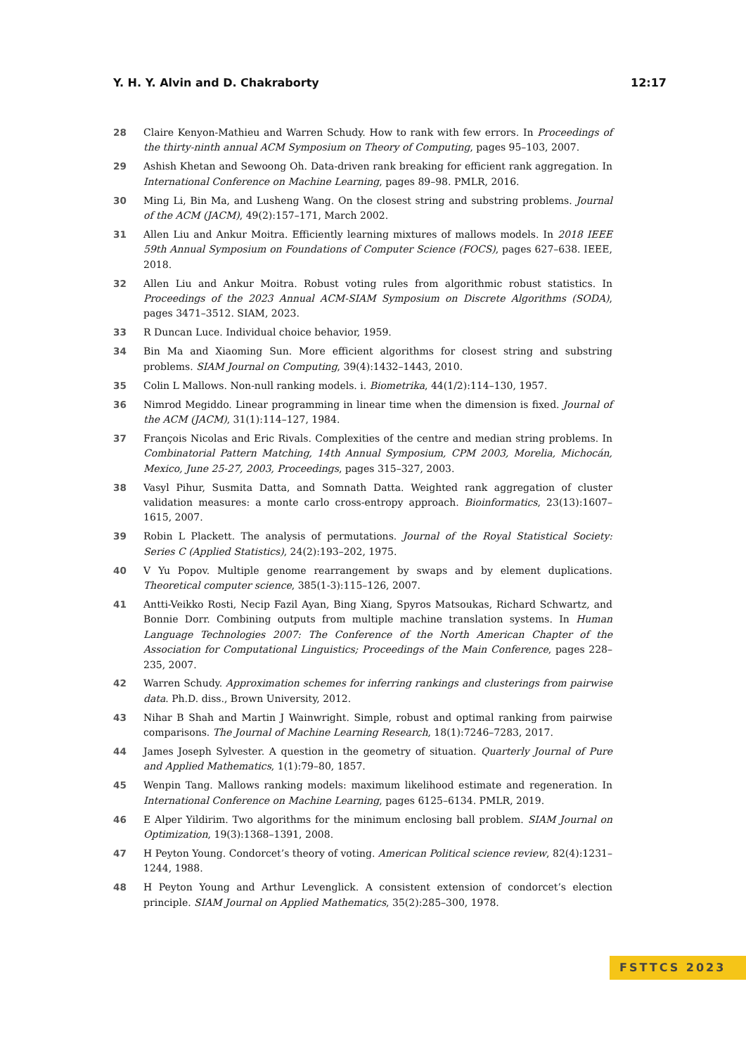Y. H. Y. Alvin and D. Chakraborty 12:17
28 Claire Kenyon-Mathieu and Warren Schudy. How to rank with few errors. In Proceedings of the thirty-ninth annual ACM Symposium on Theory of Computing, pages 95–103, 2007.
29 Ashish Khetan and Sewoong Oh. Data-driven rank breaking for efficient rank aggregation. In International Conference on Machine Learning, pages 89–98. PMLR, 2016.
30 Ming Li, Bin Ma, and Lusheng Wang. On the closest string and substring problems. Journal of the ACM (JACM), 49(2):157–171, March 2002.
31 Allen Liu and Ankur Moitra. Efficiently learning mixtures of mallows models. In 2018 IEEE 59th Annual Symposium on Foundations of Computer Science (FOCS), pages 627–638. IEEE, 2018.
32 Allen Liu and Ankur Moitra. Robust voting rules from algorithmic robust statistics. In Proceedings of the 2023 Annual ACM-SIAM Symposium on Discrete Algorithms (SODA), pages 3471–3512. SIAM, 2023.
33 R Duncan Luce. Individual choice behavior, 1959.
34 Bin Ma and Xiaoming Sun. More efficient algorithms for closest string and substring problems. SIAM Journal on Computing, 39(4):1432–1443, 2010.
35 Colin L Mallows. Non-null ranking models. i. Biometrika, 44(1/2):114–130, 1957.
36 Nimrod Megiddo. Linear programming in linear time when the dimension is fixed. Journal of the ACM (JACM), 31(1):114–127, 1984.
37 François Nicolas and Eric Rivals. Complexities of the centre and median string problems. In Combinatorial Pattern Matching, 14th Annual Symposium, CPM 2003, Morelia, Michocán, Mexico, June 25-27, 2003, Proceedings, pages 315–327, 2003.
38 Vasyl Pihur, Susmita Datta, and Somnath Datta. Weighted rank aggregation of cluster validation measures: a monte carlo cross-entropy approach. Bioinformatics, 23(13):1607–1615, 2007.
39 Robin L Plackett. The analysis of permutations. Journal of the Royal Statistical Society: Series C (Applied Statistics), 24(2):193–202, 1975.
40 V Yu Popov. Multiple genome rearrangement by swaps and by element duplications. Theoretical computer science, 385(1-3):115–126, 2007.
41 Antti-Veikko Rosti, Necip Fazil Ayan, Bing Xiang, Spyros Matsoukas, Richard Schwartz, and Bonnie Dorr. Combining outputs from multiple machine translation systems. In Human Language Technologies 2007: The Conference of the North American Chapter of the Association for Computational Linguistics; Proceedings of the Main Conference, pages 228–235, 2007.
42 Warren Schudy. Approximation schemes for inferring rankings and clusterings from pairwise data. Ph.D. diss., Brown University, 2012.
43 Nihar B Shah and Martin J Wainwright. Simple, robust and optimal ranking from pairwise comparisons. The Journal of Machine Learning Research, 18(1):7246–7283, 2017.
44 James Joseph Sylvester. A question in the geometry of situation. Quarterly Journal of Pure and Applied Mathematics, 1(1):79–80, 1857.
45 Wenpin Tang. Mallows ranking models: maximum likelihood estimate and regeneration. In International Conference on Machine Learning, pages 6125–6134. PMLR, 2019.
46 E Alper Yildirim. Two algorithms for the minimum enclosing ball problem. SIAM Journal on Optimization, 19(3):1368–1391, 2008.
47 H Peyton Young. Condorcet’s theory of voting. American Political science review, 82(4):1231–1244, 1988.
48 H Peyton Young and Arthur Levenglick. A consistent extension of condorcet’s election principle. SIAM Journal on Applied Mathematics, 35(2):285–300, 1978.
FSTTCS 2023